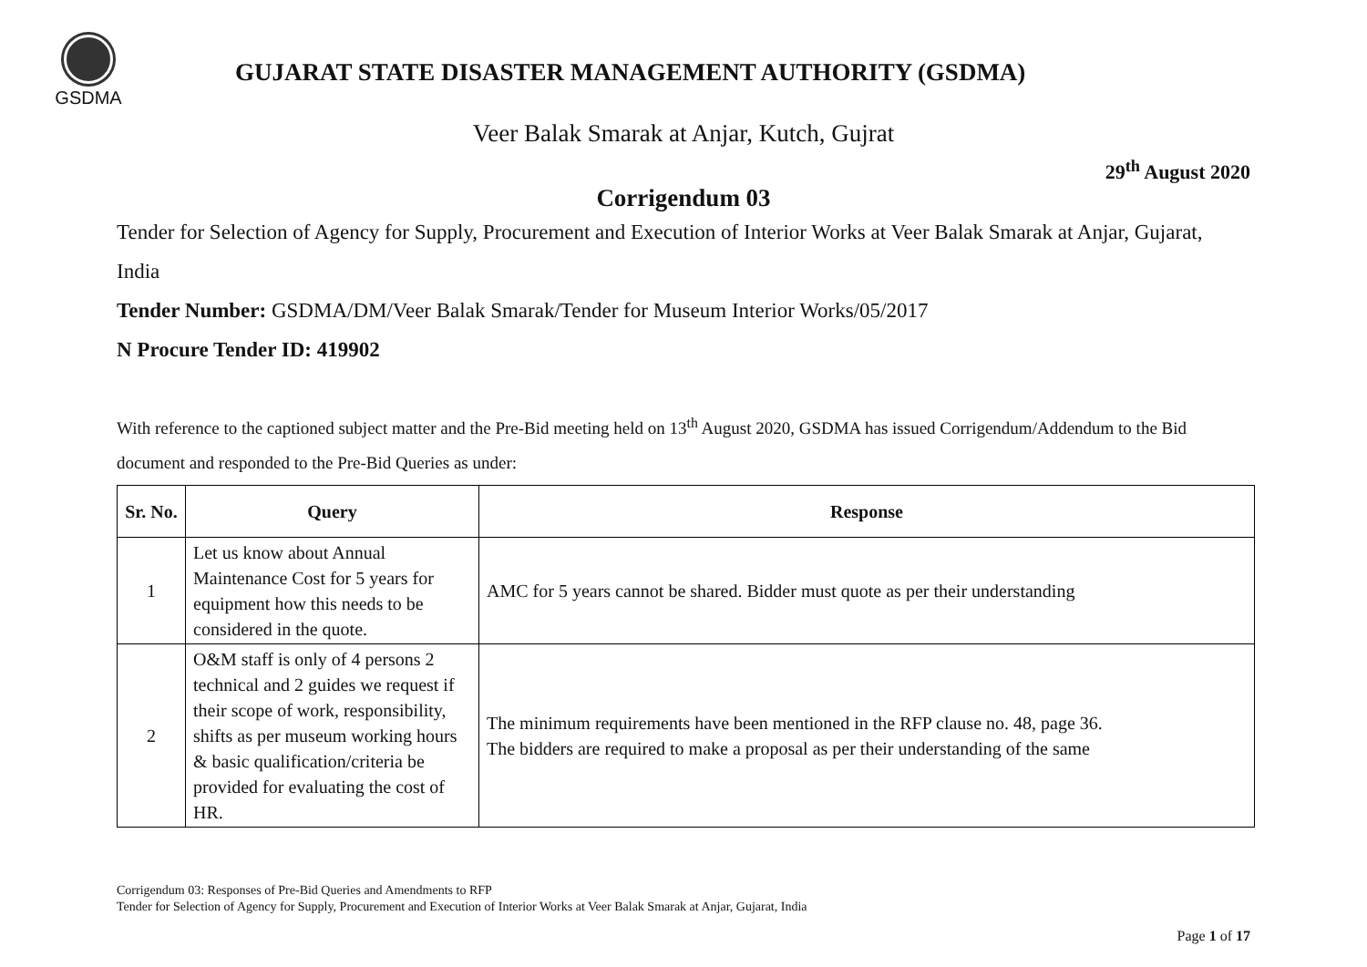GSDMA
GUJARAT STATE DISASTER MANAGEMENT AUTHORITY (GSDMA)
Veer Balak Smarak at Anjar, Kutch, Gujrat
29<sup>th</sup> August 2020
Corrigendum 03
Tender for Selection of Agency for Supply, Procurement and Execution of Interior Works at Veer Balak Smarak at Anjar, Gujarat, India
Tender Number: GSDMA/DM/Veer Balak Smarak/Tender for Museum Interior Works/05/2017
N Procure Tender ID: 419902
With reference to the captioned subject matter and the Pre-Bid meeting held on 13<sup>th</sup> August 2020, GSDMA has issued Corrigendum/Addendum to the Bid document and responded to the Pre-Bid Queries as under:
| Sr. No. | Query | Response |
| --- | --- | --- |
| 1 | Let us know about Annual Maintenance Cost for 5 years for equipment how this needs to be considered in the quote. | AMC for 5 years cannot be shared. Bidder must quote as per their understanding |
| 2 | O&M staff is only of 4 persons 2 technical and 2 guides we request if their scope of work, responsibility, shifts as per museum working hours & basic qualification/criteria be provided for evaluating the cost of HR. | The minimum requirements have been mentioned in the RFP clause no. 48, page 36. The bidders are required to make a proposal as per their understanding of the same |
Corrigendum 03: Responses of Pre-Bid Queries and Amendments to RFP
Tender for Selection of Agency for Supply, Procurement and Execution of Interior Works at Veer Balak Smarak at Anjar, Gujarat, India
Page 1 of 17